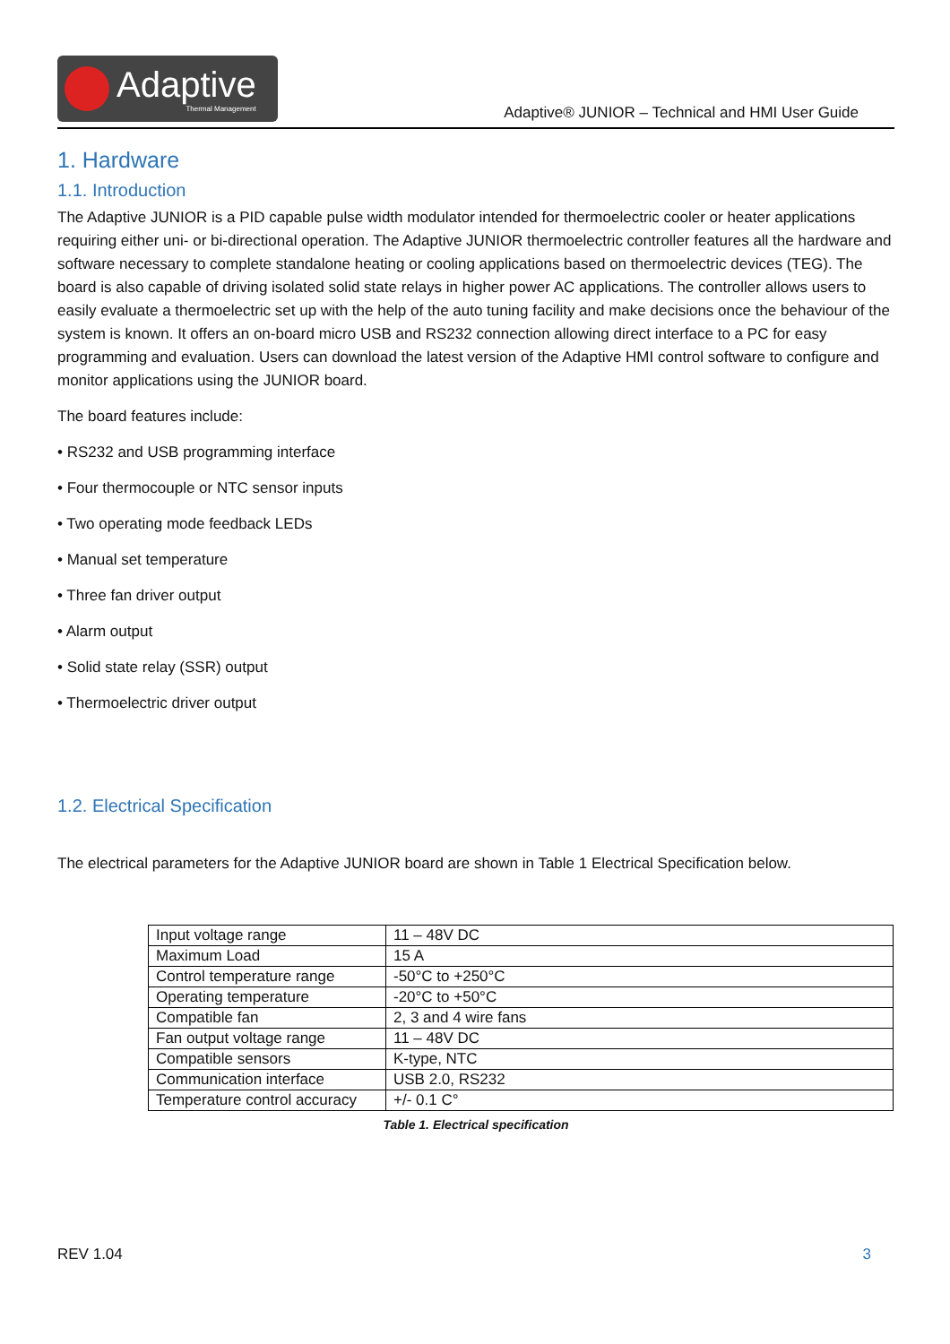Adaptive
Thermal Management
Adaptive® JUNIOR – Technical and HMI User Guide
1. Hardware
1.1. Introduction
The Adaptive JUNIOR is a PID capable pulse width modulator intended for thermoelectric cooler or heater applications requiring either uni- or bi-directional operation. The Adaptive JUNIOR thermoelectric controller features all the hardware and software necessary to complete standalone heating or cooling applications based on thermoelectric devices (TEG). The board is also capable of driving isolated solid state relays in higher power AC applications. The controller allows users to easily evaluate a thermoelectric set up with the help of the auto tuning facility and make decisions once the behaviour of the system is known. It offers an on-board micro USB and RS232 connection allowing direct interface to a PC for easy programming and evaluation. Users can download the latest version of the Adaptive HMI control software to configure and monitor applications using the JUNIOR board.
The board features include:
• RS232 and USB programming interface
• Four thermocouple or NTC sensor inputs
• Two operating mode feedback LEDs
• Manual set temperature
• Three fan driver output
• Alarm output
• Solid state relay (SSR) output
• Thermoelectric driver output
1.2. Electrical Specification
The electrical parameters for the Adaptive JUNIOR board are shown in Table 1 Electrical Specification below.
| Input voltage range | 11 – 48V DC |
| Maximum Load | 15 A |
| Control temperature range | -50°C to +250°C |
| Operating temperature | -20°C to +50°C |
| Compatible fan | 2, 3 and 4 wire fans |
| Fan output voltage range | 11 – 48V DC |
| Compatible sensors | K-type, NTC |
| Communication interface | USB 2.0, RS232 |
| Temperature control accuracy | +/- 0.1 C° |
Table 1. Electrical specification
REV 1.04 3